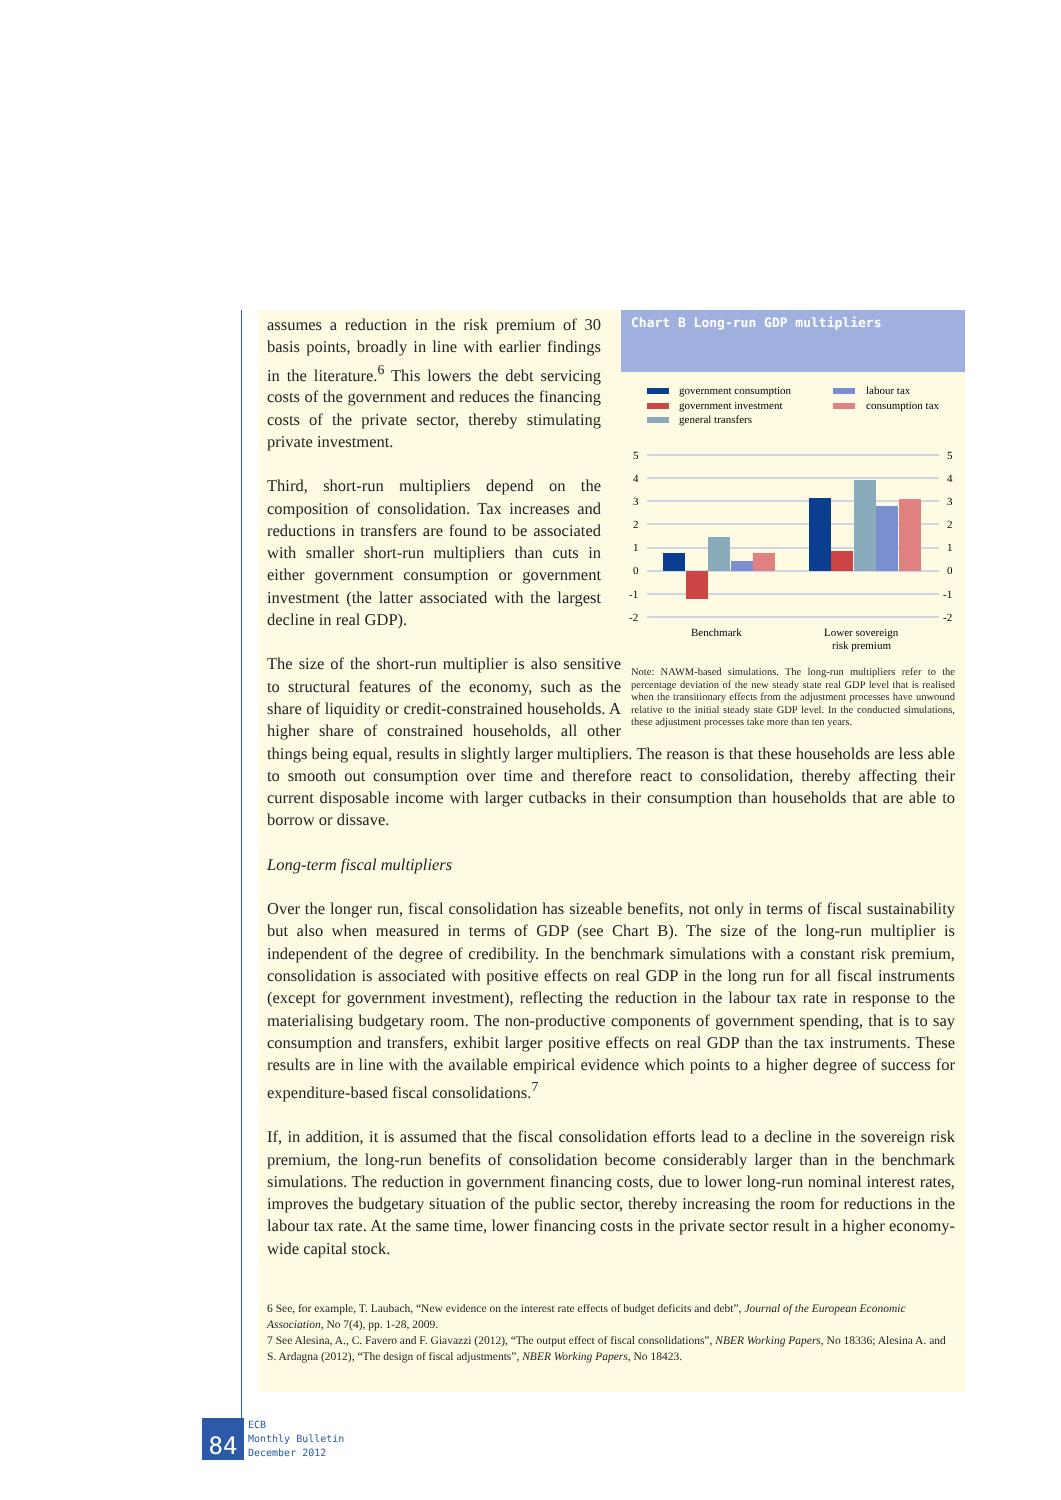Chart B Long-run GDP multipliers
government consumption
government investment
general transfers
labour tax
consumption tax
5
4
3
2
1
0
-1
-2
5
4
3
2
1
0
-1
-2
Benchmark
Lower sovereign
risk premium
Note: NAWM-based simulations. The long-run multipliers refer to the percentage deviation of the new steady state real GDP level that is realised when the transitionary effects from the adjustment processes have unwound relative to the initial steady state GDP level. In the conducted simulations, these adjustment processes take more than ten years.
assumes a reduction in the risk premium of 30 basis points, broadly in line with earlier findings in the literature.<sup>6</sup> This lowers the debt servicing costs of the government and reduces the financing costs of the private sector, thereby stimulating private investment.
Third, short-run multipliers depend on the composition of consolidation. Tax increases and reductions in transfers are found to be associated with smaller short-run multipliers than cuts in either government consumption or government investment (the latter associated with the largest decline in real GDP).
The size of the short-run multiplier is also sensitive to structural features of the economy, such as the share of liquidity or credit-constrained households. A higher share of constrained households, all other things being equal, results in slightly larger multipliers. The reason is that these households are less able to smooth out consumption over time and therefore react to consolidation, thereby affecting their current disposable income with larger cutbacks in their consumption than households that are able to borrow or dissave.
Long-term fiscal multipliers
Over the longer run, fiscal consolidation has sizeable benefits, not only in terms of fiscal sustainability but also when measured in terms of GDP (see Chart B). The size of the long-run multiplier is independent of the degree of credibility. In the benchmark simulations with a constant risk premium, consolidation is associated with positive effects on real GDP in the long run for all fiscal instruments (except for government investment), reflecting the reduction in the labour tax rate in response to the materialising budgetary room. The non-productive components of government spending, that is to say consumption and transfers, exhibit larger positive effects on real GDP than the tax instruments. These results are in line with the available empirical evidence which points to a higher degree of success for expenditure-based fiscal consolidations.<sup>7</sup>
If, in addition, it is assumed that the fiscal consolidation efforts lead to a decline in the sovereign risk premium, the long-run benefits of consolidation become considerably larger than in the benchmark simulations. The reduction in government financing costs, due to lower long-run nominal interest rates, improves the budgetary situation of the public sector, thereby increasing the room for reductions in the labour tax rate. At the same time, lower financing costs in the private sector result in a higher economy-wide capital stock.
6 See, for example, T. Laubach, “New evidence on the interest rate effects of budget deficits and debt”, Journal of the European Economic Association, No 7(4), pp. 1-28, 2009.
7 See Alesina, A., C. Favero and F. Giavazzi (2012), “The output effect of fiscal consolidations”, NBER Working Papers, No 18336; Alesina A. and S. Ardagna (2012), “The design of fiscal adjustments”, NBER Working Papers, No 18423.
84
ECB
Monthly Bulletin
December 2012